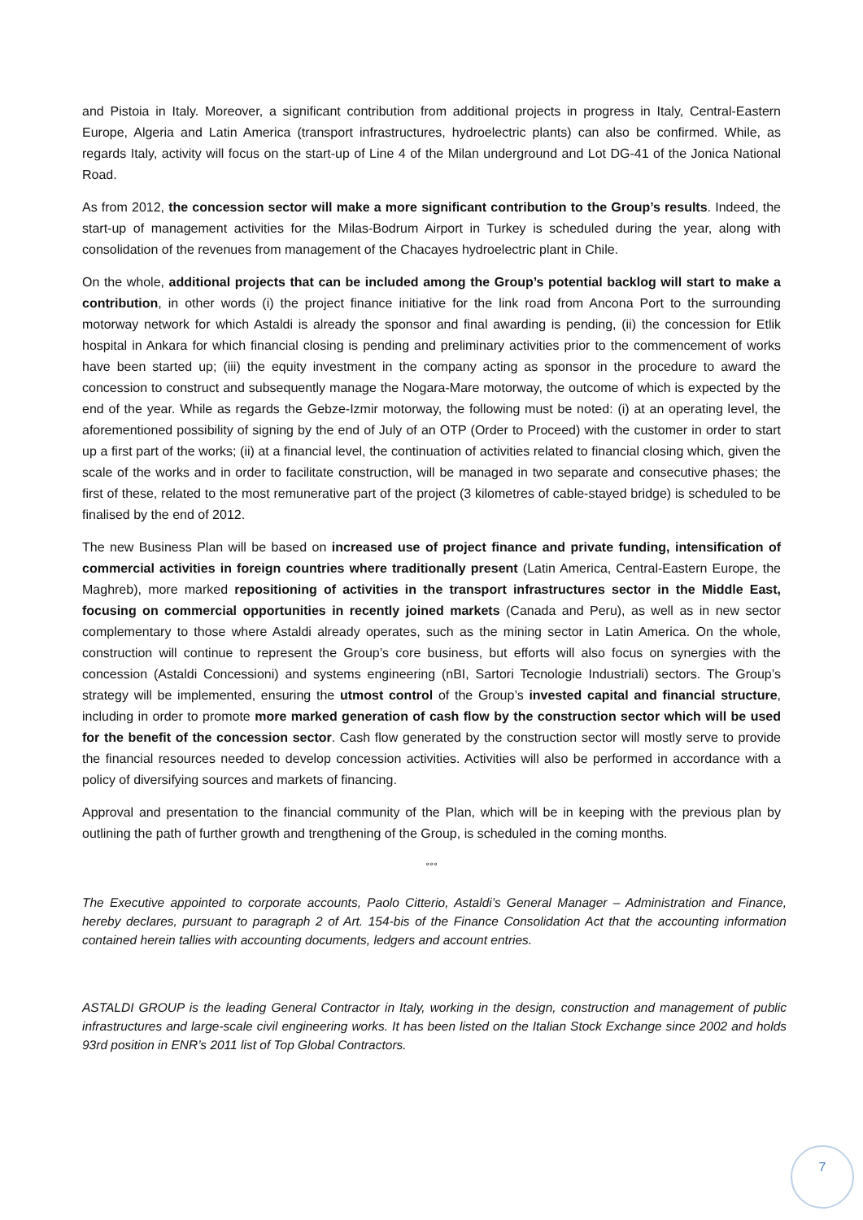and Pistoia in Italy. Moreover, a significant contribution from additional projects in progress in Italy, Central-Eastern Europe, Algeria and Latin America (transport infrastructures, hydroelectric plants) can also be confirmed. While, as regards Italy, activity will focus on the start-up of Line 4 of the Milan underground and Lot DG-41 of the Jonica National Road.
As from 2012, the concession sector will make a more significant contribution to the Group’s results. Indeed, the start-up of management activities for the Milas-Bodrum Airport in Turkey is scheduled during the year, along with consolidation of the revenues from management of the Chacayes hydroelectric plant in Chile.
On the whole, additional projects that can be included among the Group’s potential backlog will start to make a contribution, in other words (i) the project finance initiative for the link road from Ancona Port to the surrounding motorway network for which Astaldi is already the sponsor and final awarding is pending, (ii) the concession for Etlik hospital in Ankara for which financial closing is pending and preliminary activities prior to the commencement of works have been started up; (iii) the equity investment in the company acting as sponsor in the procedure to award the concession to construct and subsequently manage the Nogara-Mare motorway, the outcome of which is expected by the end of the year. While as regards the Gebze-Izmir motorway, the following must be noted: (i) at an operating level, the aforementioned possibility of signing by the end of July of an OTP (Order to Proceed) with the customer in order to start up a first part of the works; (ii) at a financial level, the continuation of activities related to financial closing which, given the scale of the works and in order to facilitate construction, will be managed in two separate and consecutive phases; the first of these, related to the most remunerative part of the project (3 kilometres of cable-stayed bridge) is scheduled to be finalised by the end of 2012.
The new Business Plan will be based on increased use of project finance and private funding, intensification of commercial activities in foreign countries where traditionally present (Latin America, Central-Eastern Europe, the Maghreb), more marked repositioning of activities in the transport infrastructures sector in the Middle East, focusing on commercial opportunities in recently joined markets (Canada and Peru), as well as in new sector complementary to those where Astaldi already operates, such as the mining sector in Latin America. On the whole, construction will continue to represent the Group’s core business, but efforts will also focus on synergies with the concession (Astaldi Concessioni) and systems engineering (nBI, Sartori Tecnologie Industriali) sectors. The Group’s strategy will be implemented, ensuring the utmost control of the Group’s invested capital and financial structure, including in order to promote more marked generation of cash flow by the construction sector which will be used for the benefit of the concession sector. Cash flow generated by the construction sector will mostly serve to provide the financial resources needed to develop concession activities. Activities will also be performed in accordance with a policy of diversifying sources and markets of financing.
Approval and presentation to the financial community of the Plan, which will be in keeping with the previous plan by outlining the path of further growth and trengthening of the Group, is scheduled in the coming months.
°°°
The Executive appointed to corporate accounts, Paolo Citterio, Astaldi’s General Manager – Administration and Finance, hereby declares, pursuant to paragraph 2 of Art. 154-bis of the Finance Consolidation Act that the accounting information contained herein tallies with accounting documents, ledgers and account entries.
ASTALDI GROUP is the leading General Contractor in Italy, working in the design, construction and management of public infrastructures and large-scale civil engineering works. It has been listed on the Italian Stock Exchange since 2002 and holds 93rd position in ENR’s 2011 list of Top Global Contractors.
7